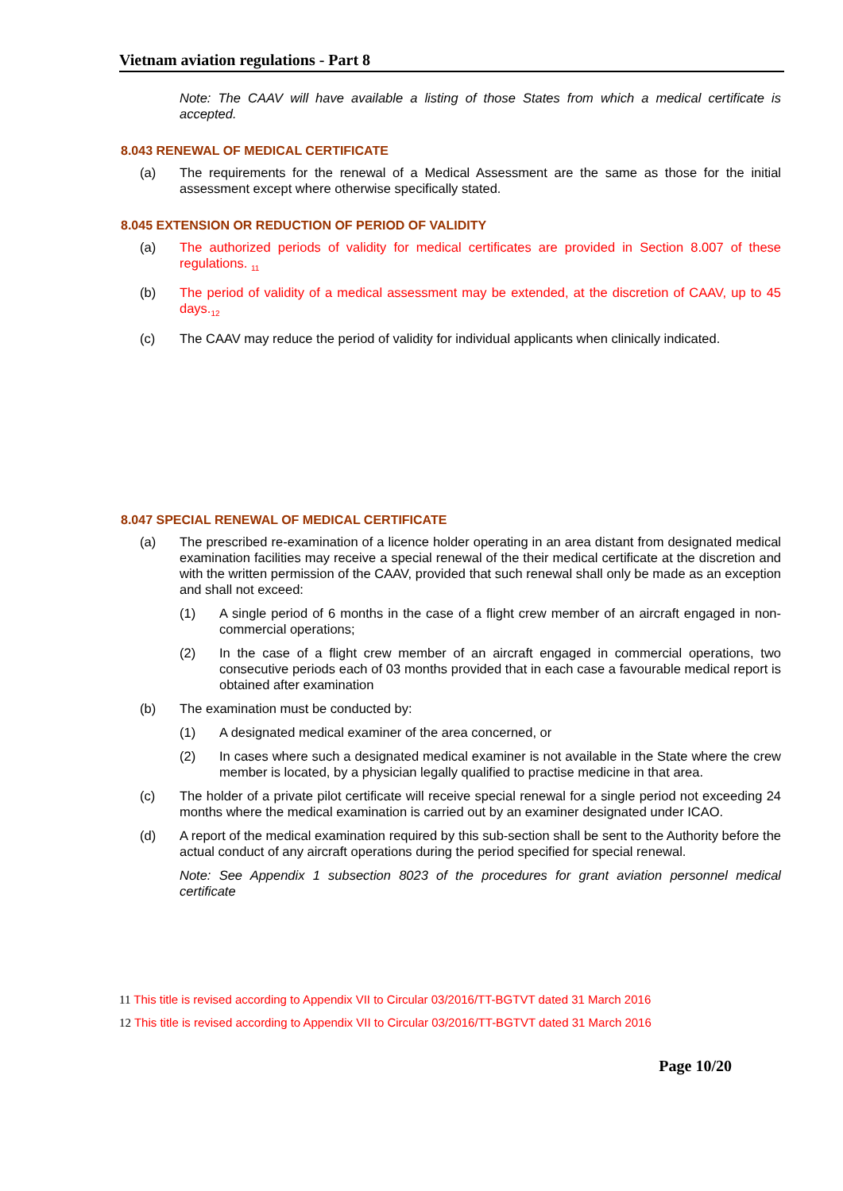Vietnam aviation regulations - Part 8
Note: The CAAV will have available a listing of those States from which a medical certificate is accepted.
8.043 RENEWAL OF MEDICAL CERTIFICATE
(a) The requirements for the renewal of a Medical Assessment are the same as those for the initial assessment except where otherwise specifically stated.
8.045 EXTENSION OR REDUCTION OF PERIOD OF VALIDITY
(a) The authorized periods of validity for medical certificates are provided in Section 8.007 of these regulations. <sub>11</sub>
(b) The period of validity of a medical assessment may be extended, at the discretion of CAAV, up to 45 days.<sub>12</sub>
(c) The CAAV may reduce the period of validity for individual applicants when clinically indicated.
8.047 SPECIAL RENEWAL OF MEDICAL CERTIFICATE
(a) The prescribed re-examination of a licence holder operating in an area distant from designated medical examination facilities may receive a special renewal of the their medical certificate at the discretion and with the written permission of the CAAV, provided that such renewal shall only be made as an exception and shall not exceed:
(1) A single period of 6 months in the case of a flight crew member of an aircraft engaged in non- commercial operations;
(2) In the case of a flight crew member of an aircraft engaged in commercial operations, two consecutive periods each of 03 months provided that in each case a favourable medical report is obtained after examination
(b) The examination must be conducted by:
(1) A designated medical examiner of the area concerned, or
(2) In cases where such a designated medical examiner is not available in the State where the crew member is located, by a physician legally qualified to practise medicine in that area.
(c) The holder of a private pilot certificate will receive special renewal for a single period not exceeding 24 months where the medical examination is carried out by an examiner designated under ICAO.
(d) A report of the medical examination required by this sub-section shall be sent to the Authority before the actual conduct of any aircraft operations during the period specified for special renewal.
Note: See Appendix 1 subsection 8023 of the procedures for grant aviation personnel medical certificate
11 This title is revised according to Appendix VII to Circular 03/2016/TT-BGTVT dated 31 March 2016
12 This title is revised according to Appendix VII to Circular 03/2016/TT-BGTVT dated 31 March 2016
Page 10/20